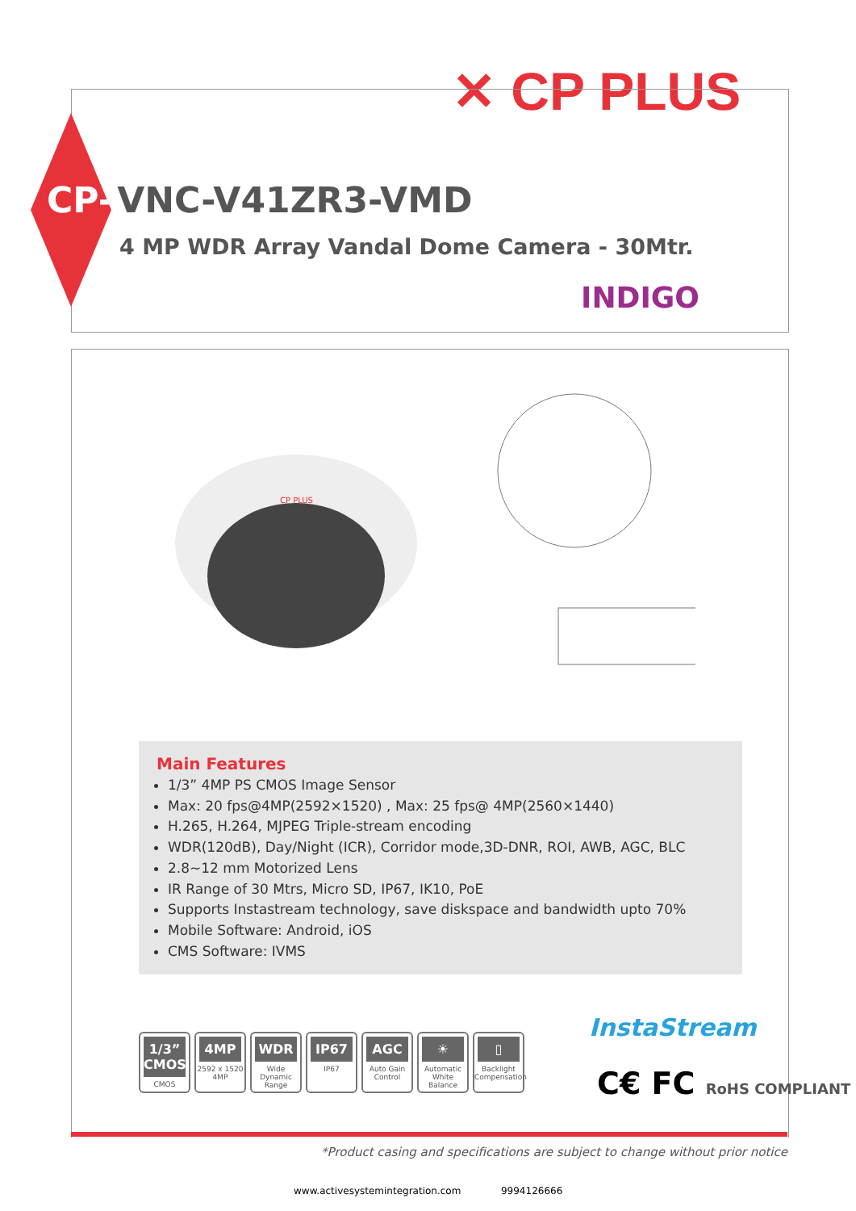✕ CP PLUS
CP- VNC-V41ZR3-VMD
4 MP WDR Array Vandal Dome Camera - 30Mtr.
INDIGO
CP PLUS
Main Features
1/3” 4MP PS CMOS Image Sensor
Max: 20 fps@4MP(2592×1520) , Max: 25 fps@ 4MP(2560×1440)
H.265, H.264, MJPEG Triple-stream encoding
WDR(120dB), Day/Night (ICR), Corridor mode,3D-DNR, ROI, AWB, AGC, BLC
2.8~12 mm Motorized Lens
IR Range of 30 Mtrs, Micro SD, IP67, IK10, PoE
Supports Instastream technology, save diskspace and bandwidth upto 70%
Mobile Software: Android, iOS
CMS Software: IVMS
1/3” CMOS
CMOS
4MP
2592 x 1520 4MP
WDR
Wide Dynamic Range
IP67
IP67
AGC
Auto Gain Control
☀
Automatic White Balance
▯
Backlight Compensation
InstaStream
C€ FC RoHS COMPLIANT
*Product casing and specifications are subject to change without prior notice
www.activesystemintegration.com 9994126666